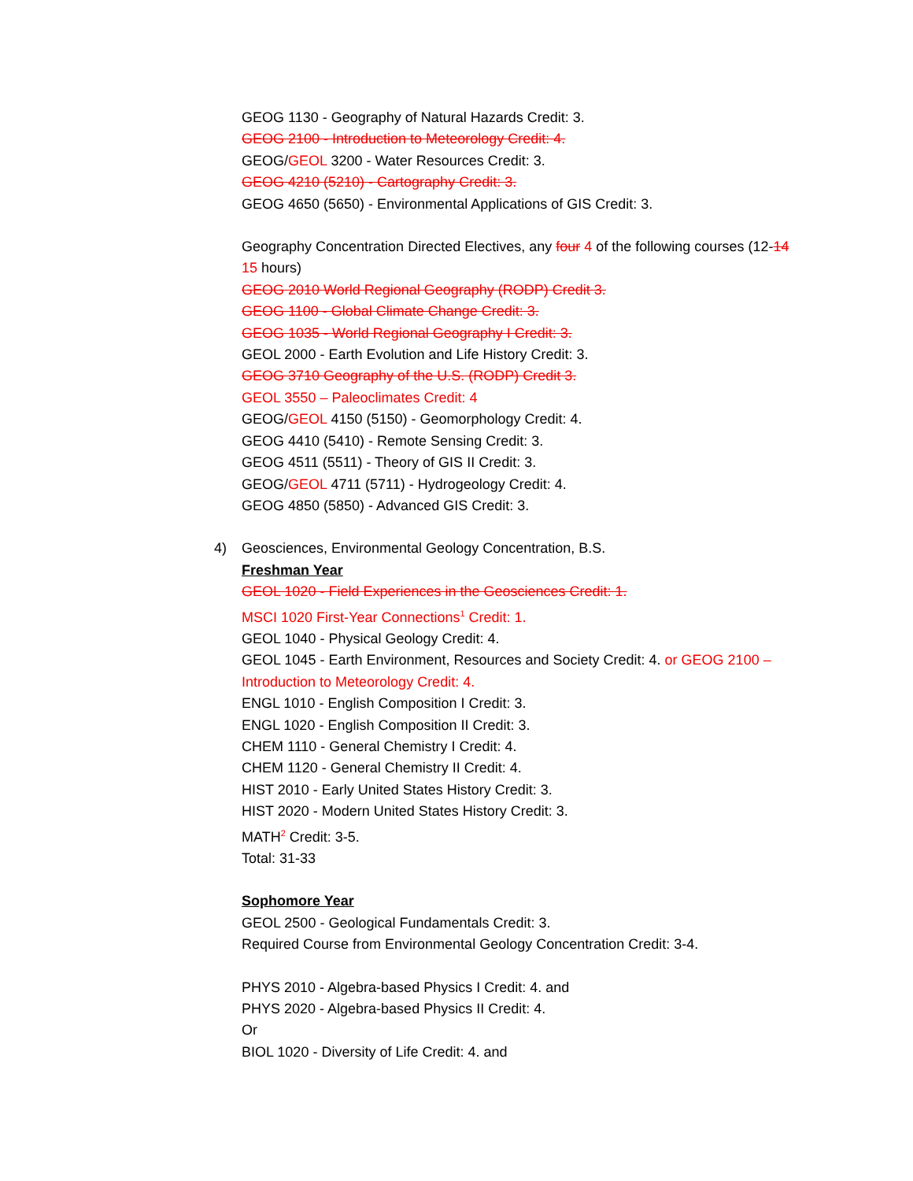GEOG 1130 - Geography of Natural Hazards Credit: 3.
GEOG 2100 - Introduction to Meteorology Credit: 4.
GEOG/GEOL 3200 - Water Resources Credit: 3.
GEOG 4210 (5210) - Cartography Credit: 3.
GEOG 4650 (5650) - Environmental Applications of GIS Credit: 3.
Geography Concentration Directed Electives, any four 4 of the following courses (12-14 15 hours)
GEOG 2010 World Regional Geography (RODP) Credit 3.
GEOG 1100 - Global Climate Change Credit: 3.
GEOG 1035 - World Regional Geography I Credit: 3.
GEOL 2000 - Earth Evolution and Life History Credit: 3.
GEOG 3710 Geography of the U.S. (RODP) Credit 3.
GEOL 3550 – Paleoclimates Credit: 4
GEOG/GEOL 4150 (5150) - Geomorphology Credit: 4.
GEOG 4410 (5410) - Remote Sensing Credit: 3.
GEOG 4511 (5511) - Theory of GIS II Credit: 3.
GEOG/GEOL 4711 (5711) - Hydrogeology Credit: 4.
GEOG 4850 (5850) - Advanced GIS Credit: 3.
4) Geosciences, Environmental Geology Concentration, B.S.
Freshman Year
GEOL 1020 - Field Experiences in the Geosciences Credit: 1.
MSCI 1020 First-Year Connections<sup>1</sup> Credit: 1.
GEOL 1040 - Physical Geology Credit: 4.
GEOL 1045 - Earth Environment, Resources and Society Credit: 4. or GEOG 2100 – Introduction to Meteorology Credit: 4.
ENGL 1010 - English Composition I Credit: 3.
ENGL 1020 - English Composition II Credit: 3.
CHEM 1110 - General Chemistry I Credit: 4.
CHEM 1120 - General Chemistry II Credit: 4.
HIST 2010 - Early United States History Credit: 3.
HIST 2020 - Modern United States History Credit: 3.
MATH<sup>2</sup> Credit: 3-5.
Total: 31-33
Sophomore Year
GEOL 2500 - Geological Fundamentals Credit: 3.
Required Course from Environmental Geology Concentration Credit: 3-4.
PHYS 2010 - Algebra-based Physics I Credit: 4. and
PHYS 2020 - Algebra-based Physics II Credit: 4.
Or
BIOL 1020 - Diversity of Life Credit: 4. and